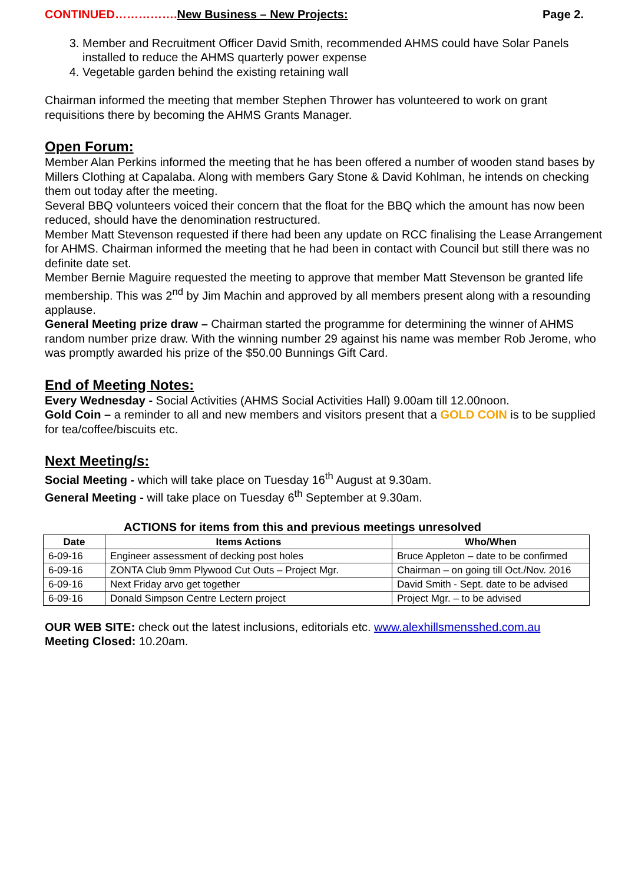CONTINUED……………. New Business – New Projects: Page 2.
3. Member and Recruitment Officer David Smith, recommended AHMS could have Solar Panels installed to reduce the AHMS quarterly power expense
4. Vegetable garden behind the existing retaining wall
Chairman informed the meeting that member Stephen Thrower has volunteered to work on grant requisitions there by becoming the AHMS Grants Manager.
Open Forum:
Member Alan Perkins informed the meeting that he has been offered a number of wooden stand bases by Millers Clothing at Capalaba. Along with members Gary Stone & David Kohlman, he intends on checking them out today after the meeting.
Several BBQ volunteers voiced their concern that the float for the BBQ which the amount has now been reduced, should have the denomination restructured.
Member Matt Stevenson requested if there had been any update on RCC finalising the Lease Arrangement for AHMS. Chairman informed the meeting that he had been in contact with Council but still there was no definite date set.
Member Bernie Maguire requested the meeting to approve that member Matt Stevenson be granted life membership. This was 2<sup>nd</sup> by Jim Machin and approved by all members present along with a resounding applause.
General Meeting prize draw – Chairman started the programme for determining the winner of AHMS random number prize draw. With the winning number 29 against his name was member Rob Jerome, who was promptly awarded his prize of the $50.00 Bunnings Gift Card.
End of Meeting Notes:
Every Wednesday - Social Activities (AHMS Social Activities Hall) 9.00am till 12.00noon.
Gold Coin – a reminder to all and new members and visitors present that a GOLD COIN is to be supplied for tea/coffee/biscuits etc.
Next Meeting/s:
Social Meeting - which will take place on Tuesday 16<sup>th</sup> August at 9.30am.
General Meeting - will take place on Tuesday 6<sup>th</sup> September at 9.30am.
ACTIONS for items from this and previous meetings unresolved
| Date | Items Actions | Who/When |
| --- | --- | --- |
| 6-09-16 | Engineer assessment of decking post holes | Bruce Appleton – date to be confirmed |
| 6-09-16 | ZONTA Club 9mm Plywood Cut Outs – Project Mgr. | Chairman – on going till Oct./Nov. 2016 |
| 6-09-16 | Next Friday arvo get together | David Smith - Sept. date to be advised |
| 6-09-16 | Donald Simpson Centre Lectern project | Project Mgr. – to be advised |
OUR WEB SITE: check out the latest inclusions, editorials etc. www.alexhillsmensshed.com.au
Meeting Closed: 10.20am.